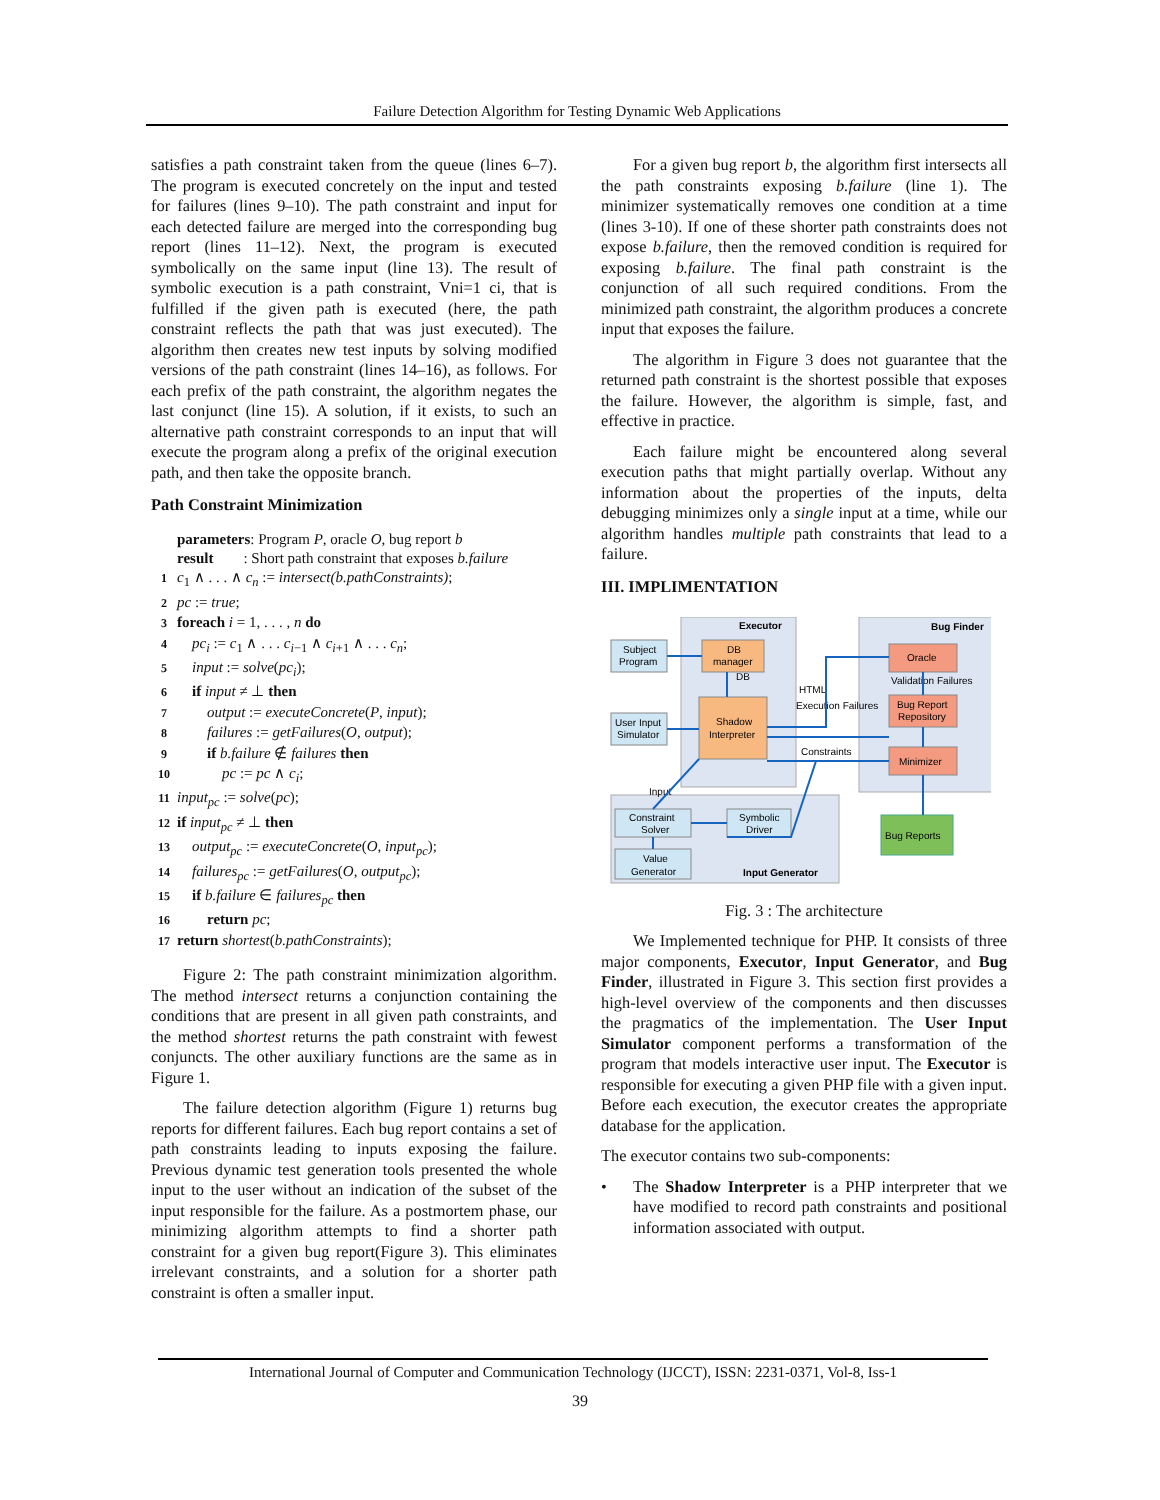Failure Detection Algorithm for Testing Dynamic Web Applications
satisfies a path constraint taken from the queue (lines 6–7). The program is executed concretely on the input and tested for failures (lines 9–10). The path constraint and input for each detected failure are merged into the corresponding bug report (lines 11–12). Next, the program is executed symbolically on the same input (line 13). The result of symbolic execution is a path constraint, Vni=1 ci, that is fulfilled if the given path is executed (here, the path constraint reflects the path that was just executed). The algorithm then creates new test inputs by solving modified versions of the path constraint (lines 14–16), as follows. For each prefix of the path constraint, the algorithm negates the last conjunct (line 15). A solution, if it exists, to such an alternative path constraint corresponds to an input that will execute the program along a prefix of the original execution path, and then take the opposite branch.
Path Constraint Minimization
parameters: Program P, oracle O, bug report b
result : Short path constraint that exposes b.failure
1 c<sub>1</sub> ∧ . . . ∧ c<sub>n</sub> := intersect(b.pathConstraints);
2 pc := true;
3 foreach i = 1, . . . , n do
4 pc<sub>i</sub> := c<sub>1</sub> ∧ . . . c<sub>i−1</sub> ∧ c<sub>i+1</sub> ∧ . . . c<sub>n</sub>;
5 input := solve(pc<sub>i</sub>);
6 if input ≠ ⊥ then
7 output := executeConcrete(P, input);
8 failures := getFailures(O, output);
9 if b.failure ∉ failures then
10 pc := pc ∧ c<sub>i</sub>;
11 input<sub>pc</sub> := solve(pc);
12 if input<sub>pc</sub> ≠ ⊥ then
13 output<sub>pc</sub> := executeConcrete(O, input<sub>pc</sub>);
14 failures<sub>pc</sub> := getFailures(O, output<sub>pc</sub>);
15 if b.failure ∈ failures<sub>pc</sub> then
16 return pc;
17 return shortest(b.pathConstraints);
Figure 2: The path constraint minimization algorithm. The method intersect returns a conjunction containing the conditions that are present in all given path constraints, and the method shortest returns the path constraint with fewest conjuncts. The other auxiliary functions are the same as in Figure 1.
The failure detection algorithm (Figure 1) returns bug reports for different failures. Each bug report contains a set of path constraints leading to inputs exposing the failure. Previous dynamic test generation tools presented the whole input to the user without an indication of the subset of the input responsible for the failure. As a postmortem phase, our minimizing algorithm attempts to find a shorter path constraint for a given bug report(Figure 3). This eliminates irrelevant constraints, and a solution for a shorter path constraint is often a smaller input.
For a given bug report b, the algorithm first intersects all the path constraints exposing b.failure (line 1). The minimizer systematically removes one condition at a time (lines 3-10). If one of these shorter path constraints does not expose b.failure, then the removed condition is required for exposing b.failure. The final path constraint is the conjunction of all such required conditions. From the minimized path constraint, the algorithm produces a concrete input that exposes the failure.
The algorithm in Figure 3 does not guarantee that the returned path constraint is the shortest possible that exposes the failure. However, the algorithm is simple, fast, and effective in practice.
Each failure might be encountered along several execution paths that might partially overlap. Without any information about the properties of the inputs, delta debugging minimizes only a single input at a time, while our algorithm handles multiple path constraints that lead to a failure.
III. IMPLIMENTATION
Executor
Bug Finder
Input Generator
Subject
Program
DB
manager
User Input
Simulator
Shadow
Interpreter
Oracle
Bug Report
Repository
Minimizer
Constraint
Solver
Symbolic
Driver
Value
Generator
Bug Reports
DB
HTML
Execution Failures
Validation Failures
Constraints
Input
Fig. 3 : The architecture
We Implemented technique for PHP. It consists of three major components, Executor, Input Generator, and Bug Finder, illustrated in Figure 3. This section first provides a high-level overview of the components and then discusses the pragmatics of the implementation. The User Input Simulator component performs a transformation of the program that models interactive user input. The Executor is responsible for executing a given PHP file with a given input. Before each execution, the executor creates the appropriate database for the application.
The executor contains two sub-components:
• The Shadow Interpreter is a PHP interpreter that we have modified to record path constraints and positional information associated with output.
International Journal of Computer and Communication Technology (IJCCT), ISSN: 2231-0371, Vol-8, Iss-1
39